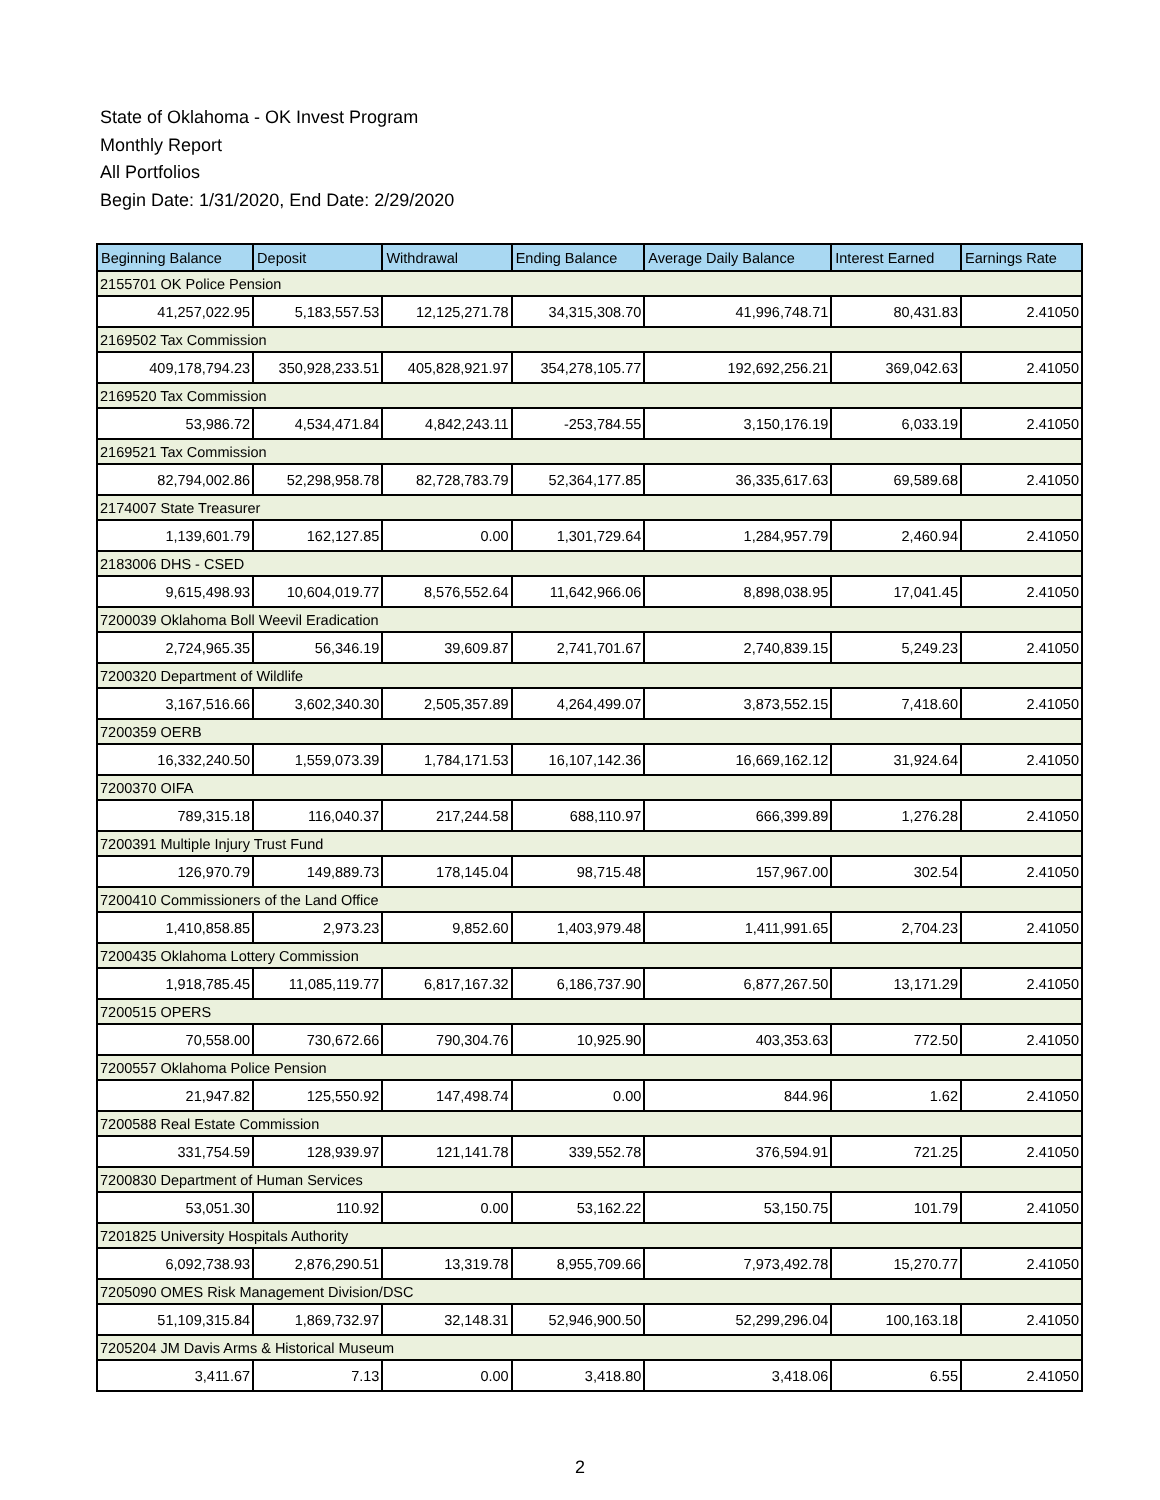State of Oklahoma - OK Invest Program
Monthly Report
All Portfolios
Begin Date: 1/31/2020, End Date: 2/29/2020
| Beginning Balance | Deposit | Withdrawal | Ending Balance | Average Daily Balance | Interest Earned | Earnings Rate |
| --- | --- | --- | --- | --- | --- | --- |
| 2155701 OK Police Pension | | | | | | |
| 41,257,022.95 | 5,183,557.53 | 12,125,271.78 | 34,315,308.70 | 41,996,748.71 | 80,431.83 | 2.41050 |
| 2169502 Tax Commission | | | | | | |
| 409,178,794.23 | 350,928,233.51 | 405,828,921.97 | 354,278,105.77 | 192,692,256.21 | 369,042.63 | 2.41050 |
| 2169520 Tax Commission | | | | | | |
| 53,986.72 | 4,534,471.84 | 4,842,243.11 | -253,784.55 | 3,150,176.19 | 6,033.19 | 2.41050 |
| 2169521 Tax Commission | | | | | | |
| 82,794,002.86 | 52,298,958.78 | 82,728,783.79 | 52,364,177.85 | 36,335,617.63 | 69,589.68 | 2.41050 |
| 2174007 State Treasurer | | | | | | |
| 1,139,601.79 | 162,127.85 | 0.00 | 1,301,729.64 | 1,284,957.79 | 2,460.94 | 2.41050 |
| 2183006 DHS - CSED | | | | | | |
| 9,615,498.93 | 10,604,019.77 | 8,576,552.64 | 11,642,966.06 | 8,898,038.95 | 17,041.45 | 2.41050 |
| 7200039 Oklahoma Boll Weevil Eradication | | | | | | |
| 2,724,965.35 | 56,346.19 | 39,609.87 | 2,741,701.67 | 2,740,839.15 | 5,249.23 | 2.41050 |
| 7200320 Department of Wildlife | | | | | | |
| 3,167,516.66 | 3,602,340.30 | 2,505,357.89 | 4,264,499.07 | 3,873,552.15 | 7,418.60 | 2.41050 |
| 7200359 OERB | | | | | | |
| 16,332,240.50 | 1,559,073.39 | 1,784,171.53 | 16,107,142.36 | 16,669,162.12 | 31,924.64 | 2.41050 |
| 7200370 OIFA | | | | | | |
| 789,315.18 | 116,040.37 | 217,244.58 | 688,110.97 | 666,399.89 | 1,276.28 | 2.41050 |
| 7200391 Multiple Injury Trust Fund | | | | | | |
| 126,970.79 | 149,889.73 | 178,145.04 | 98,715.48 | 157,967.00 | 302.54 | 2.41050 |
| 7200410 Commissioners of the Land Office | | | | | | |
| 1,410,858.85 | 2,973.23 | 9,852.60 | 1,403,979.48 | 1,411,991.65 | 2,704.23 | 2.41050 |
| 7200435 Oklahoma Lottery Commission | | | | | | |
| 1,918,785.45 | 11,085,119.77 | 6,817,167.32 | 6,186,737.90 | 6,877,267.50 | 13,171.29 | 2.41050 |
| 7200515 OPERS | | | | | | |
| 70,558.00 | 730,672.66 | 790,304.76 | 10,925.90 | 403,353.63 | 772.50 | 2.41050 |
| 7200557 Oklahoma Police Pension | | | | | | |
| 21,947.82 | 125,550.92 | 147,498.74 | 0.00 | 844.96 | 1.62 | 2.41050 |
| 7200588 Real Estate Commission | | | | | | |
| 331,754.59 | 128,939.97 | 121,141.78 | 339,552.78 | 376,594.91 | 721.25 | 2.41050 |
| 7200830 Department of Human Services | | | | | | |
| 53,051.30 | 110.92 | 0.00 | 53,162.22 | 53,150.75 | 101.79 | 2.41050 |
| 7201825 University Hospitals Authority | | | | | | |
| 6,092,738.93 | 2,876,290.51 | 13,319.78 | 8,955,709.66 | 7,973,492.78 | 15,270.77 | 2.41050 |
| 7205090 OMES Risk Management Division/DSC | | | | | | |
| 51,109,315.84 | 1,869,732.97 | 32,148.31 | 52,946,900.50 | 52,299,296.04 | 100,163.18 | 2.41050 |
| 7205204 JM Davis Arms & Historical Museum | | | | | | |
| 3,411.67 | 7.13 | 0.00 | 3,418.80 | 3,418.06 | 6.55 | 2.41050 |
2